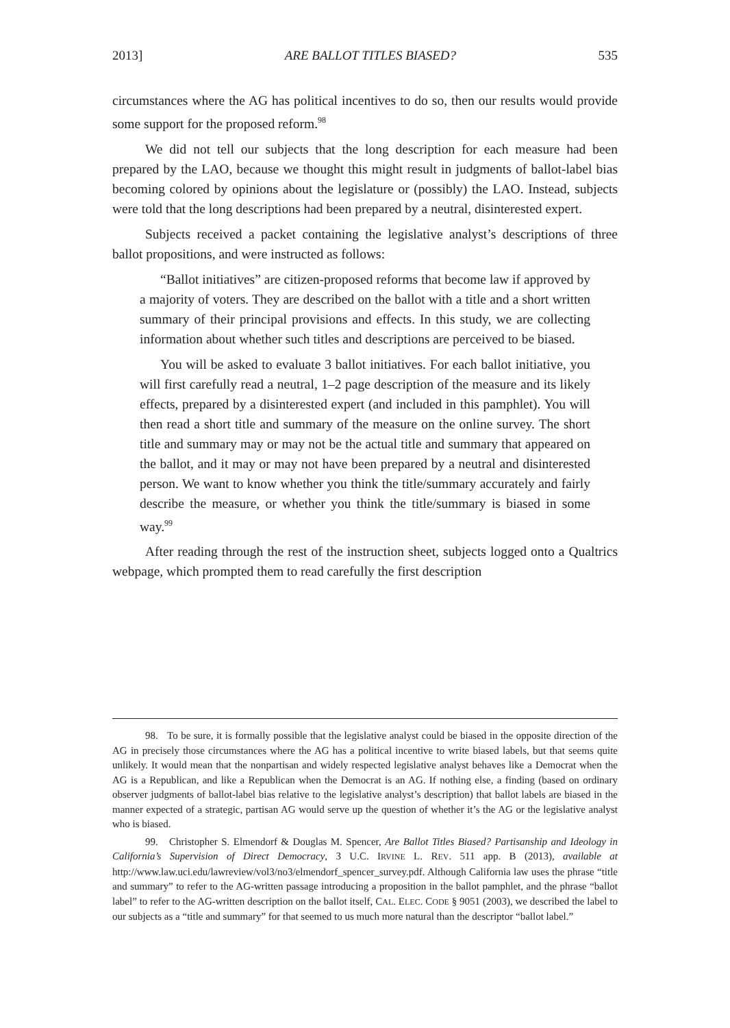2013] ARE BALLOT TITLES BIASED? 535
circumstances where the AG has political incentives to do so, then our results would provide some support for the proposed reform.<sup>98</sup>
We did not tell our subjects that the long description for each measure had been prepared by the LAO, because we thought this might result in judgments of ballot-label bias becoming colored by opinions about the legislature or (possibly) the LAO. Instead, subjects were told that the long descriptions had been prepared by a neutral, disinterested expert.
Subjects received a packet containing the legislative analyst’s descriptions of three ballot propositions, and were instructed as follows:
“Ballot initiatives” are citizen-proposed reforms that become law if approved by a majority of voters. They are described on the ballot with a title and a short written summary of their principal provisions and effects. In this study, we are collecting information about whether such titles and descriptions are perceived to be biased.
You will be asked to evaluate 3 ballot initiatives. For each ballot initiative, you will first carefully read a neutral, 1–2 page description of the measure and its likely effects, prepared by a disinterested expert (and included in this pamphlet). You will then read a short title and summary of the measure on the online survey. The short title and summary may or may not be the actual title and summary that appeared on the ballot, and it may or may not have been prepared by a neutral and disinterested person. We want to know whether you think the title/summary accurately and fairly describe the measure, or whether you think the title/summary is biased in some way.<sup>99</sup>
After reading through the rest of the instruction sheet, subjects logged onto a Qualtrics webpage, which prompted them to read carefully the first description
98. To be sure, it is formally possible that the legislative analyst could be biased in the opposite direction of the AG in precisely those circumstances where the AG has a political incentive to write biased labels, but that seems quite unlikely. It would mean that the nonpartisan and widely respected legislative analyst behaves like a Democrat when the AG is a Republican, and like a Republican when the Democrat is an AG. If nothing else, a finding (based on ordinary observer judgments of ballot-label bias relative to the legislative analyst’s description) that ballot labels are biased in the manner expected of a strategic, partisan AG would serve up the question of whether it’s the AG or the legislative analyst who is biased.
99. Christopher S. Elmendorf & Douglas M. Spencer, Are Ballot Titles Biased? Partisanship and Ideology in California’s Supervision of Direct Democracy, 3 U.C. IRVINE L. REV. 511 app. B (2013), available at http://www.law.uci.edu/lawreview/vol3/no3/elmendorf_spencer_survey.pdf. Although California law uses the phrase “title and summary” to refer to the AG-written passage introducing a proposition in the ballot pamphlet, and the phrase “ballot label” to refer to the AG-written description on the ballot itself, CAL. ELEC. CODE § 9051 (2003), we described the label to our subjects as a “title and summary” for that seemed to us much more natural than the descriptor “ballot label.”